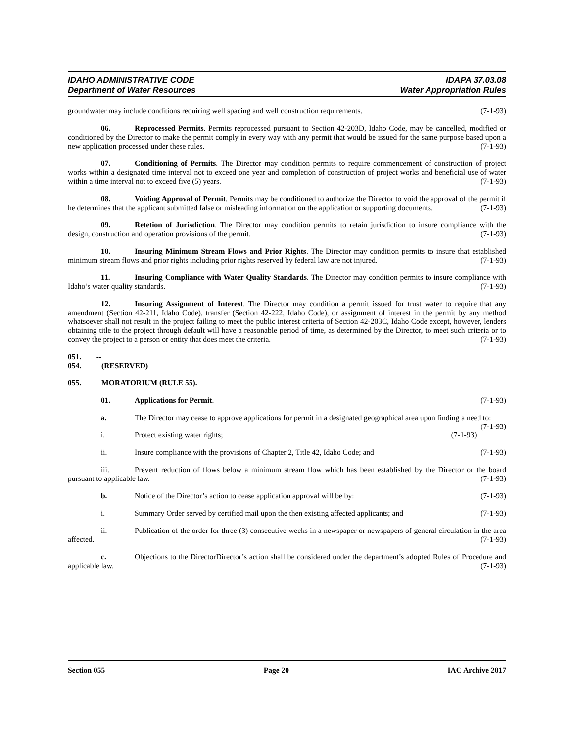IDAHO ADMINISTRATIVE CODE
Department of Water Resources
IDAPA 37.03.08
Water Appropriation Rules
groundwater may include conditions requiring well spacing and well construction requirements. (7-1-93)
06. Reprocessed Permits. Permits reprocessed pursuant to Section 42-203D, Idaho Code, may be cancelled, modified or conditioned by the Director to make the permit comply in every way with any permit that would be issued for the same purpose based upon a new application processed under these rules. (7-1-93)
07. Conditioning of Permits. The Director may condition permits to require commencement of construction of project works within a designated time interval not to exceed one year and completion of construction of project works and beneficial use of water within a time interval not to exceed five (5) years. (7-1-93)
08. Voiding Approval of Permit. Permits may be conditioned to authorize the Director to void the approval of the permit if he determines that the applicant submitted false or misleading information on the application or supporting documents. (7-1-93)
09. Retetion of Jurisdiction. The Director may condition permits to retain jurisdiction to insure compliance with the design, construction and operation provisions of the permit. (7-1-93)
10. Insuring Minimum Stream Flows and Prior Rights. The Director may condition permits to insure that established minimum stream flows and prior rights including prior rights reserved by federal law are not injured. (7-1-93)
11. Insuring Compliance with Water Quality Standards. The Director may condition permits to insure compliance with Idaho’s water quality standards. (7-1-93)
12. Insuring Assignment of Interest. The Director may condition a permit issued for trust water to require that any amendment (Section 42-211, Idaho Code), transfer (Section 42-222, Idaho Code), or assignment of interest in the permit by any method whatsoever shall not result in the project failing to meet the public interest criteria of Section 42-203C, Idaho Code except, however, lenders obtaining title to the project through default will have a reasonable period of time, as determined by the Director, to meet such criteria or to convey the project to a person or entity that does meet the criteria. (7-1-93)
051. -- 054. (RESERVED)
055. MORATORIUM (RULE 55).
01. Applications for Permit. (7-1-93)
a. The Director may cease to approve applications for permit in a designated geographical area upon finding a need to: (7-1-93)
i. Protect existing water rights; (7-1-93)
ii. Insure compliance with the provisions of Chapter 2, Title 42, Idaho Code; and (7-1-93)
iii. Prevent reduction of flows below a minimum stream flow which has been established by the Director or the board pursuant to applicable law. (7-1-93)
b. Notice of the Director’s action to cease application approval will be by: (7-1-93)
i. Summary Order served by certified mail upon the then existing affected applicants; and (7-1-93)
ii. Publication of the order for three (3) consecutive weeks in a newspaper or newspapers of general circulation in the area affected. (7-1-93)
c. Objections to the DirectorDirector’s action shall be considered under the department’s adopted Rules of Procedure and applicable law. (7-1-93)
Section 055 Page 20 IAC Archive 2017